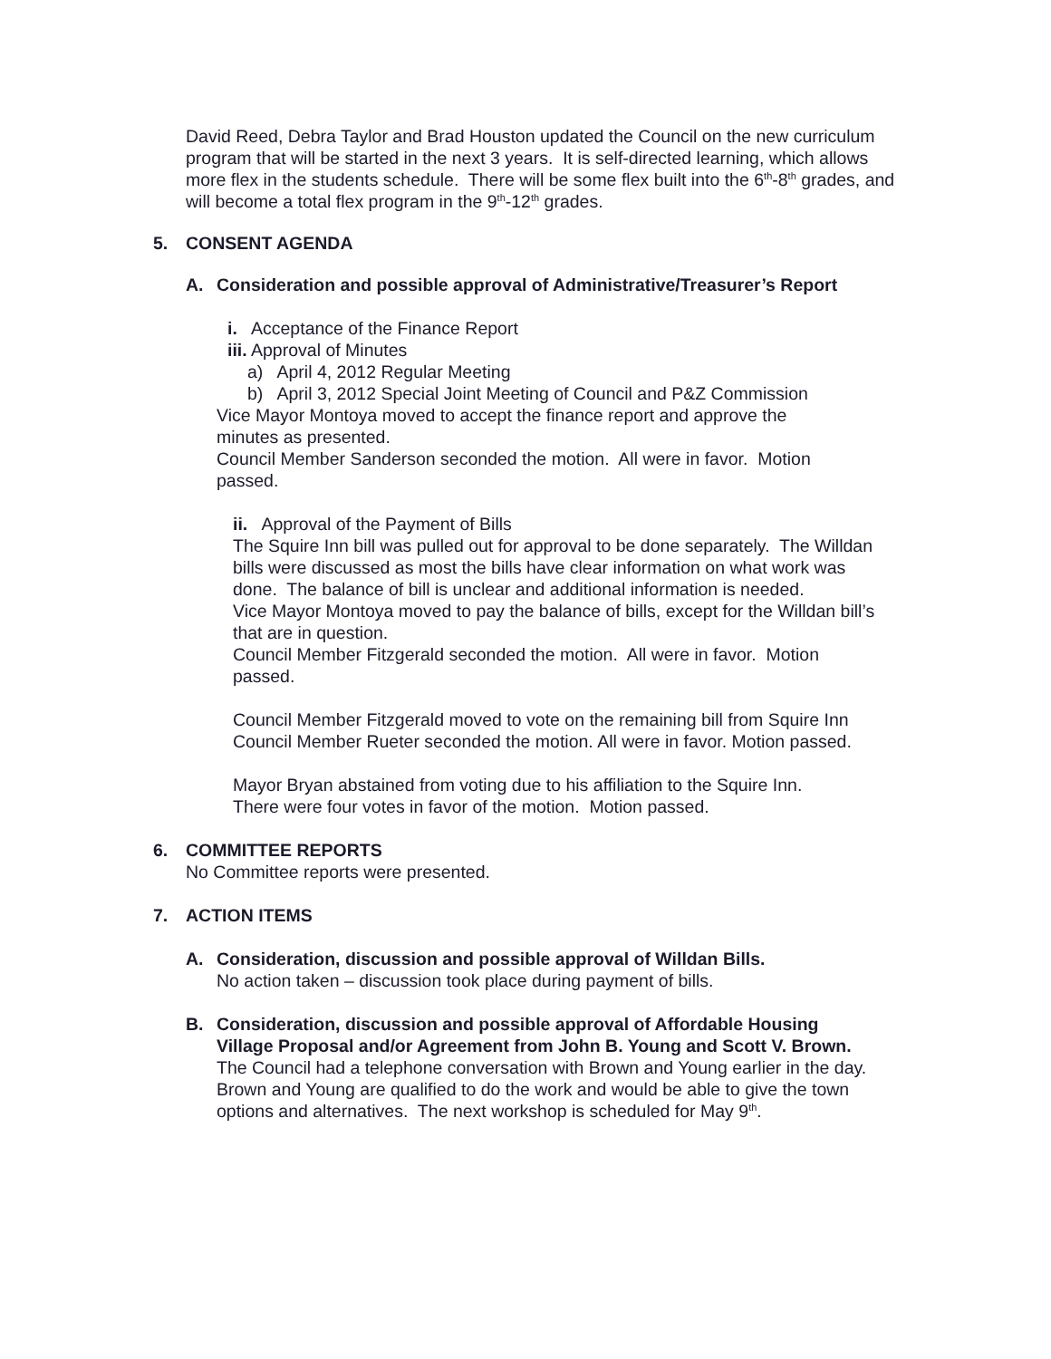David Reed, Debra Taylor and Brad Houston updated the Council on the new curriculum program that will be started in the next 3 years. It is self-directed learning, which allows more flex in the students schedule. There will be some flex built into the 6<sup>th</sup>-8<sup>th</sup> grades, and will become a total flex program in the 9<sup>th</sup>-12<sup>th</sup> grades.
5. CONSENT AGENDA
A. Consideration and possible approval of Administrative/Treasurer’s Report
i. Acceptance of the Finance Report
iii. Approval of Minutes
a) April 4, 2012 Regular Meeting
b) April 3, 2012 Special Joint Meeting of Council and P&Z Commission
Vice Mayor Montoya moved to accept the finance report and approve the minutes as presented.
Council Member Sanderson seconded the motion. All were in favor. Motion passed.
ii. Approval of the Payment of Bills
The Squire Inn bill was pulled out for approval to be done separately. The Willdan bills were discussed as most the bills have clear information on what work was done. The balance of bill is unclear and additional information is needed.
Vice Mayor Montoya moved to pay the balance of bills, except for the Willdan bill’s that are in question.
Council Member Fitzgerald seconded the motion. All were in favor. Motion passed.
Council Member Fitzgerald moved to vote on the remaining bill from Squire Inn
Council Member Rueter seconded the motion. All were in favor. Motion passed.
Mayor Bryan abstained from voting due to his affiliation to the Squire Inn.
There were four votes in favor of the motion. Motion passed.
6. COMMITTEE REPORTS
No Committee reports were presented.
7. ACTION ITEMS
A. Consideration, discussion and possible approval of Willdan Bills.
No action taken – discussion took place during payment of bills.
B. Consideration, discussion and possible approval of Affordable Housing Village Proposal and/or Agreement from John B. Young and Scott V. Brown.
The Council had a telephone conversation with Brown and Young earlier in the day. Brown and Young are qualified to do the work and would be able to give the town options and alternatives. The next workshop is scheduled for May 9<sup>th</sup>.